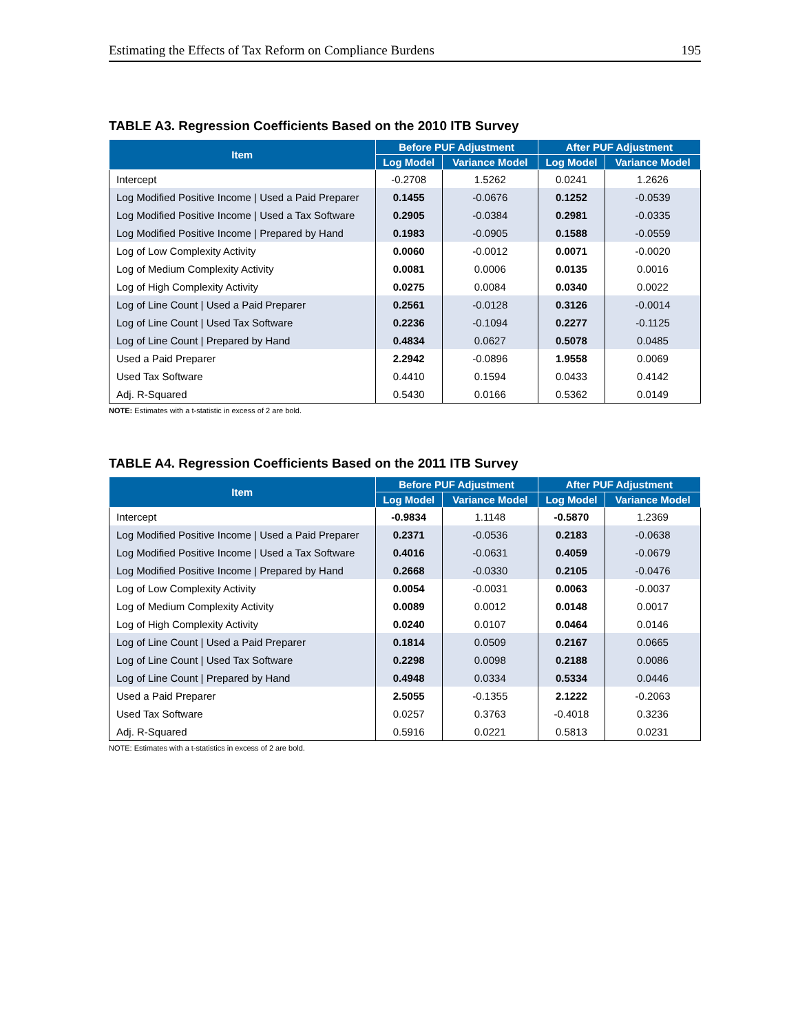Estimating the Effects of Tax Reform on Compliance Burdens 195
TABLE A3. Regression Coefficients Based on the 2010 ITB Survey
| Item | Before PUF Adjustment | | After PUF Adjustment | |
| --- | --- | --- | --- | --- |
| | Log Model | Variance Model | Log Model | Variance Model |
| Intercept | -0.2708 | 1.5262 | 0.0241 | 1.2626 |
| Log Modified Positive Income / Used a Paid Preparer | 0.1455 | -0.0676 | 0.1252 | -0.0539 |
| Log Modified Positive Income / Used a Tax Software | 0.2905 | -0.0384 | 0.2981 | -0.0335 |
| Log Modified Positive Income / Prepared by Hand | 0.1983 | -0.0905 | 0.1588 | -0.0559 |
| Log of Low Complexity Activity | 0.0060 | -0.0012 | 0.0071 | -0.0020 |
| Log of Medium Complexity Activity | 0.0081 | 0.0006 | 0.0135 | 0.0016 |
| Log of High Complexity Activity | 0.0275 | 0.0084 | 0.0340 | 0.0022 |
| Log of Line Count / Used a Paid Preparer | 0.2561 | -0.0128 | 0.3126 | -0.0014 |
| Log of Line Count / Used Tax Software | 0.2236 | -0.1094 | 0.2277 | -0.1125 |
| Log of Line Count / Prepared by Hand | 0.4834 | 0.0627 | 0.5078 | 0.0485 |
| Used a Paid Preparer | 2.2942 | -0.0896 | 1.9558 | 0.0069 |
| Used Tax Software | 0.4410 | 0.1594 | 0.0433 | 0.4142 |
| Adj. R-Squared | 0.5430 | 0.0166 | 0.5362 | 0.0149 |
NOTE: Estimates with a t-statistic in excess of 2 are bold.
TABLE A4. Regression Coefficients Based on the 2011 ITB Survey
| Item | Before PUF Adjustment | | After PUF Adjustment | |
| --- | --- | --- | --- | --- |
| | Log Model | Variance Model | Log Model | Variance Model |
| Intercept | -0.9834 | 1.1148 | -0.5870 | 1.2369 |
| Log Modified Positive Income / Used a Paid Preparer | 0.2371 | -0.0536 | 0.2183 | -0.0638 |
| Log Modified Positive Income / Used a Tax Software | 0.4016 | -0.0631 | 0.4059 | -0.0679 |
| Log Modified Positive Income / Prepared by Hand | 0.2668 | -0.0330 | 0.2105 | -0.0476 |
| Log of Low Complexity Activity | 0.0054 | -0.0031 | 0.0063 | -0.0037 |
| Log of Medium Complexity Activity | 0.0089 | 0.0012 | 0.0148 | 0.0017 |
| Log of High Complexity Activity | 0.0240 | 0.0107 | 0.0464 | 0.0146 |
| Log of Line Count / Used a Paid Preparer | 0.1814 | 0.0509 | 0.2167 | 0.0665 |
| Log of Line Count / Used Tax Software | 0.2298 | 0.0098 | 0.2188 | 0.0086 |
| Log of Line Count / Prepared by Hand | 0.4948 | 0.0334 | 0.5334 | 0.0446 |
| Used a Paid Preparer | 2.5055 | -0.1355 | 2.1222 | -0.2063 |
| Used Tax Software | 0.0257 | 0.3763 | -0.4018 | 0.3236 |
| Adj. R-Squared | 0.5916 | 0.0221 | 0.5813 | 0.0231 |
NOTE: Estimates with a t-statistics in excess of 2 are bold.